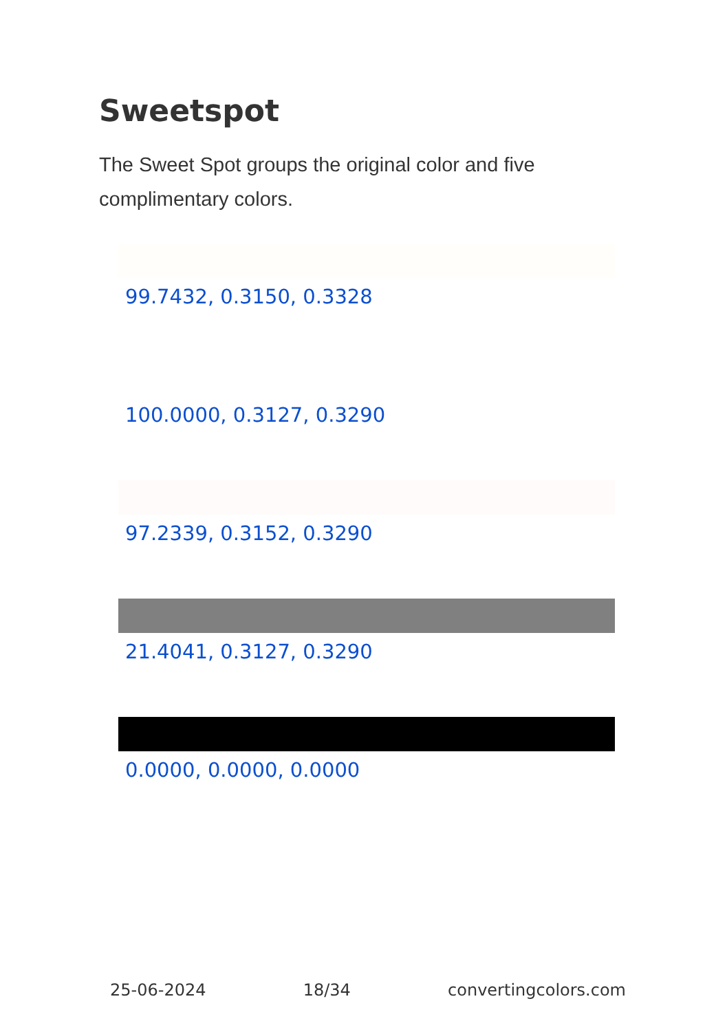Sweetspot
The Sweet Spot groups the original color and five complimentary colors.
99.7432, 0.3150, 0.3328
100.0000, 0.3127, 0.3290
97.2339, 0.3152, 0.3290
21.4041, 0.3127, 0.3290
0.0000, 0.0000, 0.0000
25-06-2024 18/34 convertingcolors.com